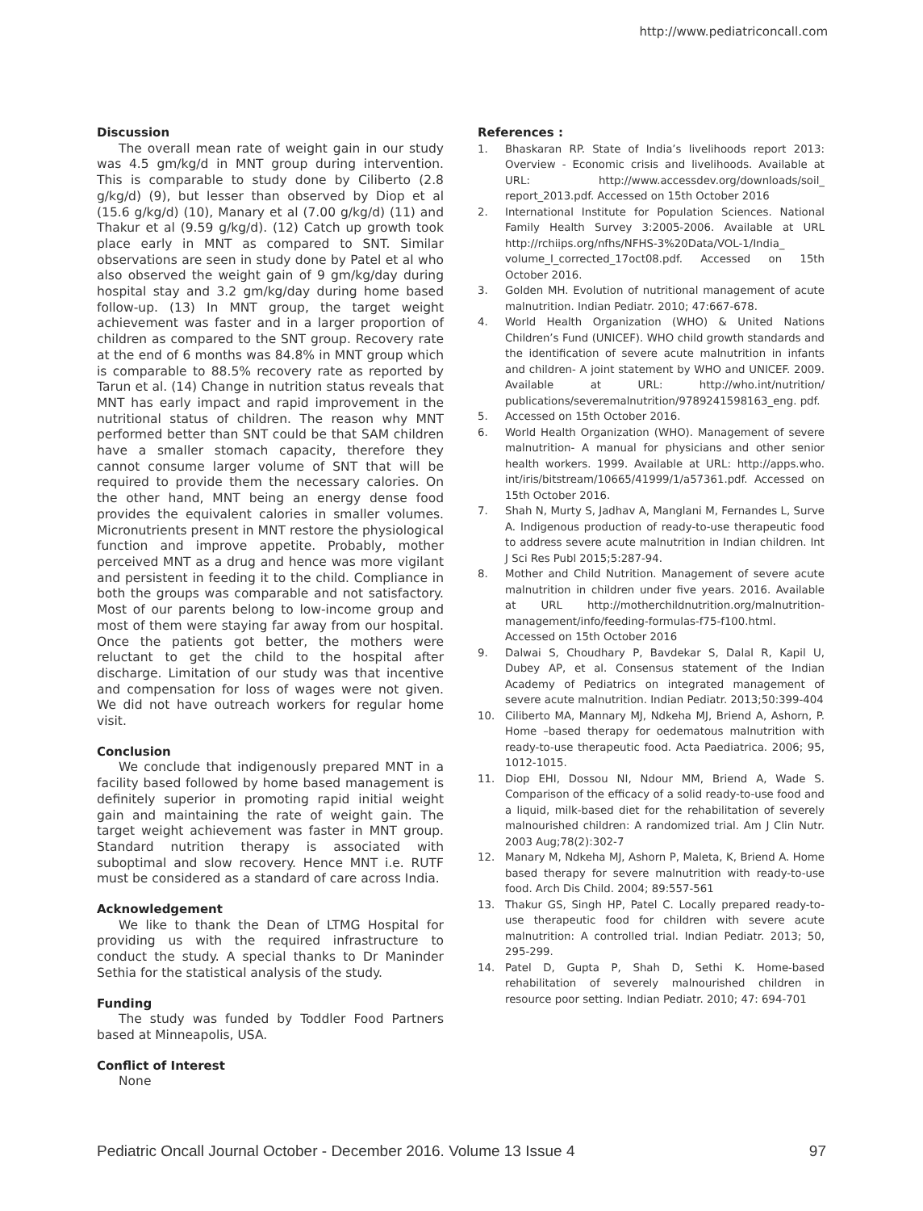http://www.pediatriconcall.com
Discussion
The overall mean rate of weight gain in our study was 4.5 gm/kg/d in MNT group during intervention. This is comparable to study done by Ciliberto (2.8 g/kg/d) (9), but lesser than observed by Diop et al (15.6 g/kg/d) (10), Manary et al (7.00 g/kg/d) (11) and Thakur et al (9.59 g/kg/d). (12) Catch up growth took place early in MNT as compared to SNT. Similar observations are seen in study done by Patel et al who also observed the weight gain of 9 gm/kg/day during hospital stay and 3.2 gm/kg/day during home based follow-up. (13) In MNT group, the target weight achievement was faster and in a larger proportion of children as compared to the SNT group. Recovery rate at the end of 6 months was 84.8% in MNT group which is comparable to 88.5% recovery rate as reported by Tarun et al. (14) Change in nutrition status reveals that MNT has early impact and rapid improvement in the nutritional status of children. The reason why MNT performed better than SNT could be that SAM children have a smaller stomach capacity, therefore they cannot consume larger volume of SNT that will be required to provide them the necessary calories. On the other hand, MNT being an energy dense food provides the equivalent calories in smaller volumes. Micronutrients present in MNT restore the physiological function and improve appetite. Probably, mother perceived MNT as a drug and hence was more vigilant and persistent in feeding it to the child. Compliance in both the groups was comparable and not satisfactory. Most of our parents belong to low-income group and most of them were staying far away from our hospital. Once the patients got better, the mothers were reluctant to get the child to the hospital after discharge. Limitation of our study was that incentive and compensation for loss of wages were not given. We did not have outreach workers for regular home visit.
Conclusion
We conclude that indigenously prepared MNT in a facility based followed by home based management is definitely superior in promoting rapid initial weight gain and maintaining the rate of weight gain. The target weight achievement was faster in MNT group. Standard nutrition therapy is associated with suboptimal and slow recovery. Hence MNT i.e. RUTF must be considered as a standard of care across India.
Acknowledgement
We like to thank the Dean of LTMG Hospital for providing us with the required infrastructure to conduct the study. A special thanks to Dr Maninder Sethia for the statistical analysis of the study.
Funding
The study was funded by Toddler Food Partners based at Minneapolis, USA.
Conflict of Interest
None
References :
1. Bhaskaran RP. State of India’s livelihoods report 2013: Overview - Economic crisis and livelihoods. Available at URL: http://www.accessdev.org/downloads/soil_ report_2013.pdf. Accessed on 15th October 2016
2. International Institute for Population Sciences. National Family Health Survey 3:2005-2006. Available at URL http://rchiips.org/nfhs/NFHS-3%20Data/VOL-1/India_ volume_I_corrected_17oct08.pdf. Accessed on 15th October 2016.
3. Golden MH. Evolution of nutritional management of acute malnutrition. Indian Pediatr. 2010; 47:667-678.
4. World Health Organization (WHO) & United Nations Children’s Fund (UNICEF). WHO child growth standards and the identification of severe acute malnutrition in infants and children- A joint statement by WHO and UNICEF. 2009. Available at URL: http://who.int/nutrition/ publications/severemalnutrition/9789241598163_eng. pdf.
5. Accessed on 15th October 2016.
6. World Health Organization (WHO). Management of severe malnutrition- A manual for physicians and other senior health workers. 1999. Available at URL: http://apps.who. int/iris/bitstream/10665/41999/1/a57361.pdf. Accessed on 15th October 2016.
7. Shah N, Murty S, Jadhav A, Manglani M, Fernandes L, Surve A. Indigenous production of ready-to-use therapeutic food to address severe acute malnutrition in Indian children. Int J Sci Res Publ 2015;5:287-94.
8. Mother and Child Nutrition. Management of severe acute malnutrition in children under five years. 2016. Available at URL http://motherchildnutrition.org/malnutrition-management/info/feeding-formulas-f75-f100.html. Accessed on 15th October 2016
9. Dalwai S, Choudhary P, Bavdekar S, Dalal R, Kapil U, Dubey AP, et al. Consensus statement of the Indian Academy of Pediatrics on integrated management of severe acute malnutrition. Indian Pediatr. 2013;50:399-404
10. Ciliberto MA, Mannary MJ, Ndkeha MJ, Briend A, Ashorn, P. Home –based therapy for oedematous malnutrition with ready-to-use therapeutic food. Acta Paediatrica. 2006; 95, 1012-1015.
11. Diop EHI, Dossou NI, Ndour MM, Briend A, Wade S. Comparison of the efficacy of a solid ready-to-use food and a liquid, milk-based diet for the rehabilitation of severely malnourished children: A randomized trial. Am J Clin Nutr. 2003 Aug;78(2):302-7
12. Manary M, Ndkeha MJ, Ashorn P, Maleta, K, Briend A. Home based therapy for severe malnutrition with ready-to-use food. Arch Dis Child. 2004; 89:557-561
13. Thakur GS, Singh HP, Patel C. Locally prepared ready-to-use therapeutic food for children with severe acute malnutrition: A controlled trial. Indian Pediatr. 2013; 50, 295-299.
14. Patel D, Gupta P, Shah D, Sethi K. Home-based rehabilitation of severely malnourished children in resource poor setting. Indian Pediatr. 2010; 47: 694-701
Pediatric Oncall Journal October - December 2016. Volume 13 Issue 4 97